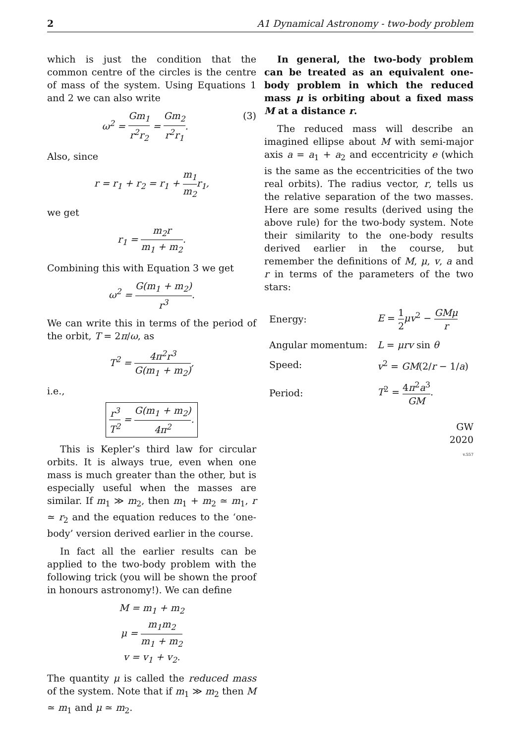2 A1 Dynamical Astronomy - two-body problem
which is just the condition that the common centre of the circles is the centre of mass of the system. Using Equations 1 and 2 we can also write
ω<sup>2</sup> = Gm<sub>1</sub> r<sup>2</sup>r<sub>2</sub> = Gm<sub>2</sub> r<sup>2</sup>r<sub>1</sub>. (3)
Also, since
r = r<sub>1</sub> + r<sub>2</sub> = r<sub>1</sub> + m<sub>1</sub> m<sub>2</sub>r<sub>1</sub>,
we get
r<sub>1</sub> = m<sub>2</sub>r m<sub>1</sub> + m<sub>2</sub>.
Combining this with Equation 3 we get
ω<sup>2</sup> = G(m<sub>1</sub> + m<sub>2</sub>) r<sup>3</sup>.
We can write this in terms of the period of the orbit, T = 2π/ω, as
T<sup>2</sup> = 4π<sup>2</sup>r<sup>3</sup> G(m<sub>1</sub> + m<sub>2</sub>),
i.e.,
r<sup>3</sup> T<sup>2</sup> = G(m<sub>1</sub> + m<sub>2</sub>) 4π<sup>2</sup>.
This is Kepler’s third law for circular orbits. It is always true, even when one mass is much greater than the other, but is especially useful when the masses are similar. If m<sub>1</sub> ≫ m<sub>2</sub>, then m<sub>1</sub> + m<sub>2</sub> ≃ m<sub>1</sub>, r ≃ r<sub>2</sub> and the equation reduces to the ‘one-body’ version derived earlier in the course.
In fact all the earlier results can be applied to the two-body problem with the following trick (you will be shown the proof in honours astronomy!). We can define
M = m<sub>1</sub> + m<sub>2</sub>
μ = m<sub>1</sub>m<sub>2</sub> m<sub>1</sub> + m<sub>2</sub>
v = v<sub>1</sub> + v<sub>2</sub>.
The quantity μ is called the reduced mass of the system. Note that if m<sub>1</sub> ≫ m<sub>2</sub> then M ≃ m<sub>1</sub> and μ ≃ m<sub>2</sub>.
In general, the two-body problem can be treated as an equivalent one-body problem in which the reduced mass μ is orbiting about a fixed mass M at a distance r.
The reduced mass will describe an imagined ellipse about M with semi-major axis a = a<sub>1</sub> + a<sub>2</sub> and eccentricity e (which is the same as the eccentricities of the two real orbits). The radius vector, r, tells us the relative separation of the two masses. Here are some results (derived using the above rule) for the two-body system. Note their similarity to the one-body results derived earlier in the course, but remember the definitions of M, μ, v, a and r in terms of the parameters of the two stars:
| Energy: | E = 1 2 μv<sup>2</sup> − GMμ r |
| Angular momentum: | L = μrv sin θ |
| Speed: | v<sup>2</sup> = GM (2/ r − 1/ a ) |
| Period: | T<sup>2</sup> = 4 π<sup>2</sup> a<sup>3</sup> GM . |
GW
2020
v.557